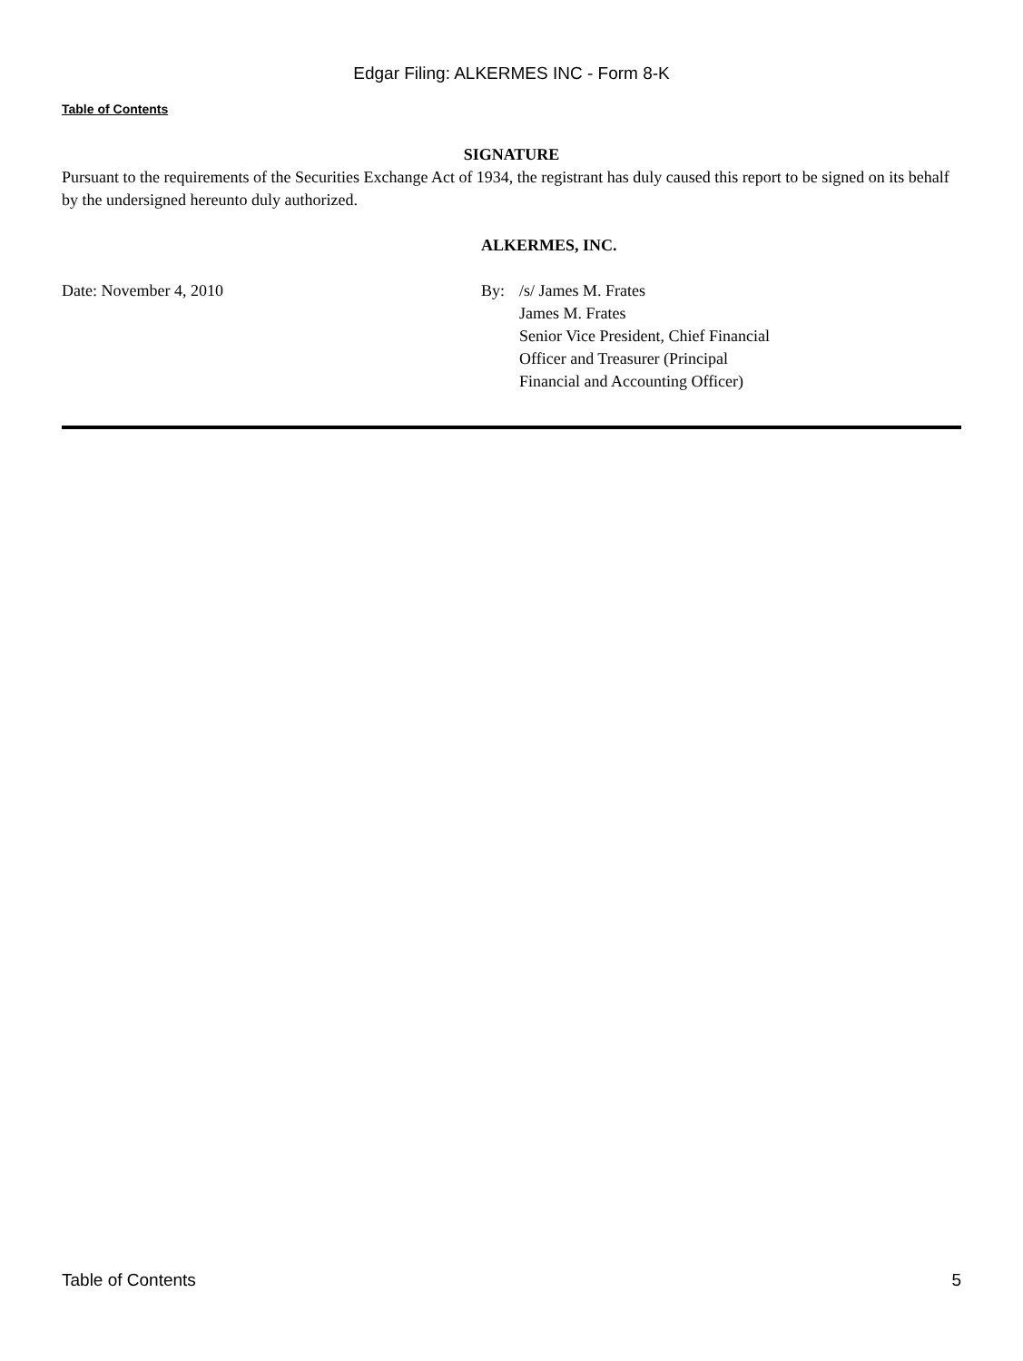Edgar Filing: ALKERMES INC - Form 8-K
Table of Contents
SIGNATURE
Pursuant to the requirements of the Securities Exchange Act of 1934, the registrant has duly caused this report to be signed on its behalf by the undersigned hereunto duly authorized.
ALKERMES, INC.
Date: November 4, 2010 By: /s/ James M. Frates
James M. Frates
Senior Vice President, Chief Financial
Officer and Treasurer (Principal
Financial and Accounting Officer)
Table of Contents 5